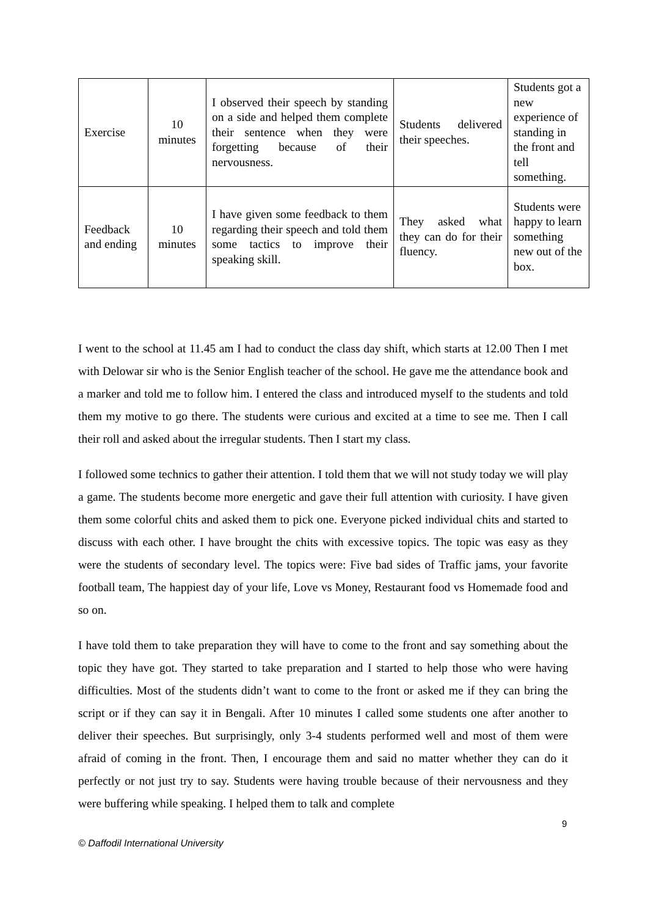| Exercise | 10 minutes | I observed their speech by standing on a side and helped them complete their sentence when they were forgetting because of their nervousness. | Students delivered their speeches. | Students got a new experience of standing in the front and tell something. |
| Feedback and ending | 10 minutes | I have given some feedback to them regarding their speech and told them some tactics to improve their speaking skill. | They asked what they can do for their fluency. | Students were happy to learn something new out of the box. |
I went to the school at 11.45 am I had to conduct the class day shift, which starts at 12.00 Then I met with Delowar sir who is the Senior English teacher of the school. He gave me the attendance book and a marker and told me to follow him. I entered the class and introduced myself to the students and told them my motive to go there. The students were curious and excited at a time to see me. Then I call their roll and asked about the irregular students. Then I start my class.
I followed some technics to gather their attention. I told them that we will not study today we will play a game. The students become more energetic and gave their full attention with curiosity. I have given them some colorful chits and asked them to pick one. Everyone picked individual chits and started to discuss with each other. I have brought the chits with excessive topics. The topic was easy as they were the students of secondary level. The topics were: Five bad sides of Traffic jams, your favorite football team, The happiest day of your life, Love vs Money, Restaurant food vs Homemade food and so on.
I have told them to take preparation they will have to come to the front and say something about the topic they have got. They started to take preparation and I started to help those who were having difficulties. Most of the students didn’t want to come to the front or asked me if they can bring the script or if they can say it in Bengali. After 10 minutes I called some students one after another to deliver their speeches. But surprisingly, only 3-4 students performed well and most of them were afraid of coming in the front. Then, I encourage them and said no matter whether they can do it perfectly or not just try to say. Students were having trouble because of their nervousness and they were buffering while speaking. I helped them to talk and complete
9
© Daffodil International University